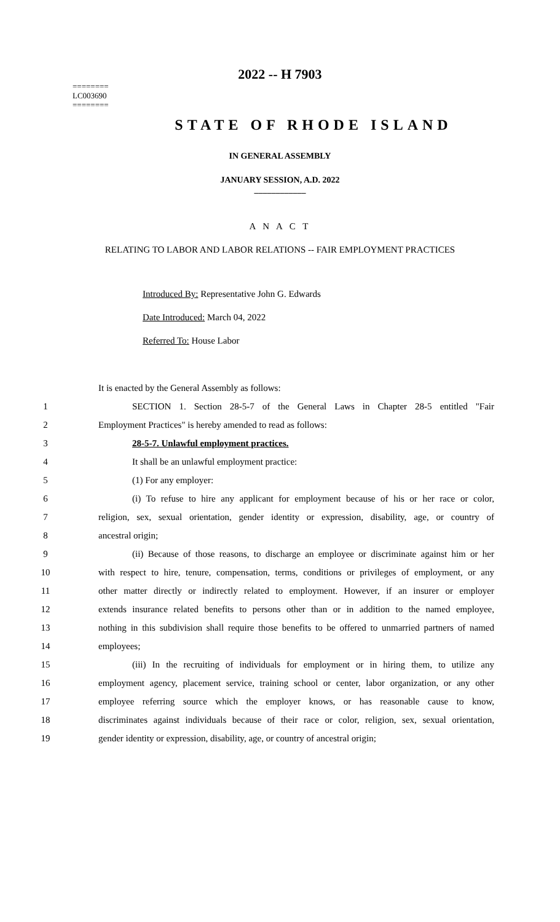2022 -- H 7903
========
LC003690
========
STATE OF RHODE ISLAND
IN GENERAL ASSEMBLY
JANUARY SESSION, A.D. 2022
____________
A N A C T
RELATING TO LABOR AND LABOR RELATIONS -- FAIR EMPLOYMENT PRACTICES
Introduced By: Representative John G. Edwards
Date Introduced: March 04, 2022
Referred To: House Labor
It is enacted by the General Assembly as follows:
1 SECTION 1. Section 28-5-7 of the General Laws in Chapter 28-5 entitled "Fair
2 Employment Practices" is hereby amended to read as follows:
3 28-5-7. Unlawful employment practices.
4 It shall be an unlawful employment practice:
5 (1) For any employer:
6 (i) To refuse to hire any applicant for employment because of his or her race or color,
7 religion, sex, sexual orientation, gender identity or expression, disability, age, or country of
8 ancestral origin;
9 (ii) Because of those reasons, to discharge an employee or discriminate against him or her
10 with respect to hire, tenure, compensation, terms, conditions or privileges of employment, or any
11 other matter directly or indirectly related to employment. However, if an insurer or employer
12 extends insurance related benefits to persons other than or in addition to the named employee,
13 nothing in this subdivision shall require those benefits to be offered to unmarried partners of named
14 employees;
15 (iii) In the recruiting of individuals for employment or in hiring them, to utilize any
16 employment agency, placement service, training school or center, labor organization, or any other
17 employee referring source which the employer knows, or has reasonable cause to know,
18 discriminates against individuals because of their race or color, religion, sex, sexual orientation,
19 gender identity or expression, disability, age, or country of ancestral origin;